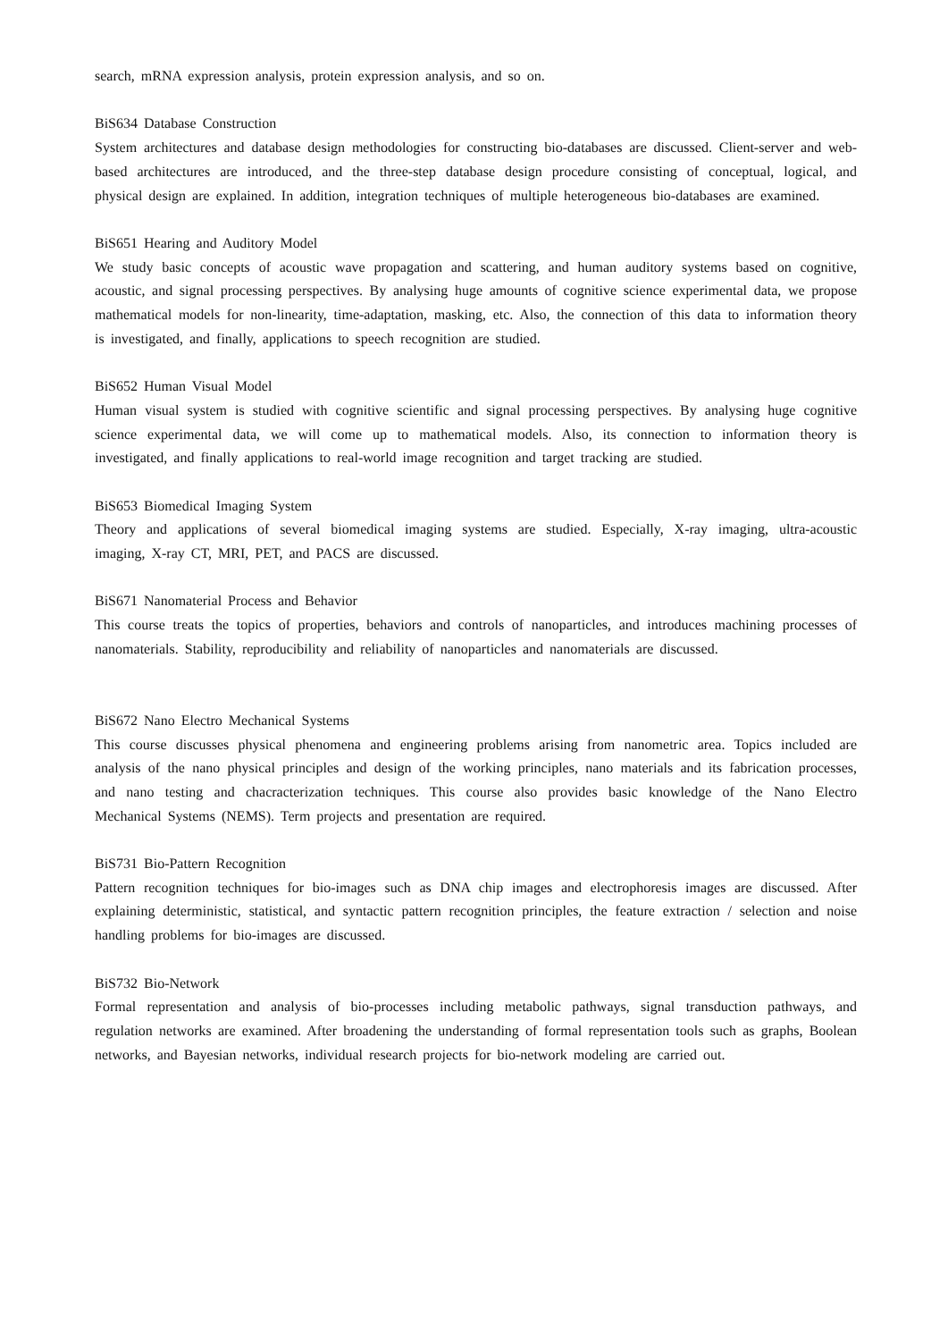search, mRNA expression analysis, protein expression analysis, and so on.
BiS634 Database Construction
System architectures and database design methodologies for constructing bio-databases are discussed. Client-server and web-based architectures are introduced, and the three-step database design procedure consisting of conceptual, logical, and physical design are explained. In addition, integration techniques of multiple heterogeneous bio-databases are examined.
BiS651 Hearing and Auditory Model
We study basic concepts of acoustic wave propagation and scattering, and human auditory systems based on cognitive, acoustic, and signal processing perspectives. By analysing huge amounts of cognitive science experimental data, we propose mathematical models for non-linearity, time-adaptation, masking, etc. Also, the connection of this data to information theory is investigated, and finally, applications to speech recognition are studied.
BiS652 Human Visual Model
Human visual system is studied with cognitive scientific and signal processing perspectives. By analysing huge cognitive science experimental data, we will come up to mathematical models. Also, its connection to information theory is investigated, and finally applications to real-world image recognition and target tracking are studied.
BiS653 Biomedical Imaging System
Theory and applications of several biomedical imaging systems are studied. Especially, X-ray imaging, ultra-acoustic imaging, X-ray CT, MRI, PET, and PACS are discussed.
BiS671 Nanomaterial Process and Behavior
This course treats the topics of properties, behaviors and controls of nanoparticles, and introduces machining processes of nanomaterials. Stability, reproducibility and reliability of nanoparticles and nanomaterials are discussed.
BiS672 Nano Electro Mechanical Systems
This course discusses physical phenomena and engineering problems arising from nanometric area. Topics included are analysis of the nano physical principles and design of the working principles, nano materials and its fabrication processes, and nano testing and chacracterization techniques. This course also provides basic knowledge of the Nano Electro Mechanical Systems (NEMS). Term projects and presentation are required.
BiS731 Bio-Pattern Recognition
Pattern recognition techniques for bio-images such as DNA chip images and electrophoresis images are discussed. After explaining deterministic, statistical, and syntactic pattern recognition principles, the feature extraction / selection and noise handling problems for bio-images are discussed.
BiS732 Bio-Network
Formal representation and analysis of bio-processes including metabolic pathways, signal transduction pathways, and regulation networks are examined. After broadening the understanding of formal representation tools such as graphs, Boolean networks, and Bayesian networks, individual research projects for bio-network modeling are carried out.